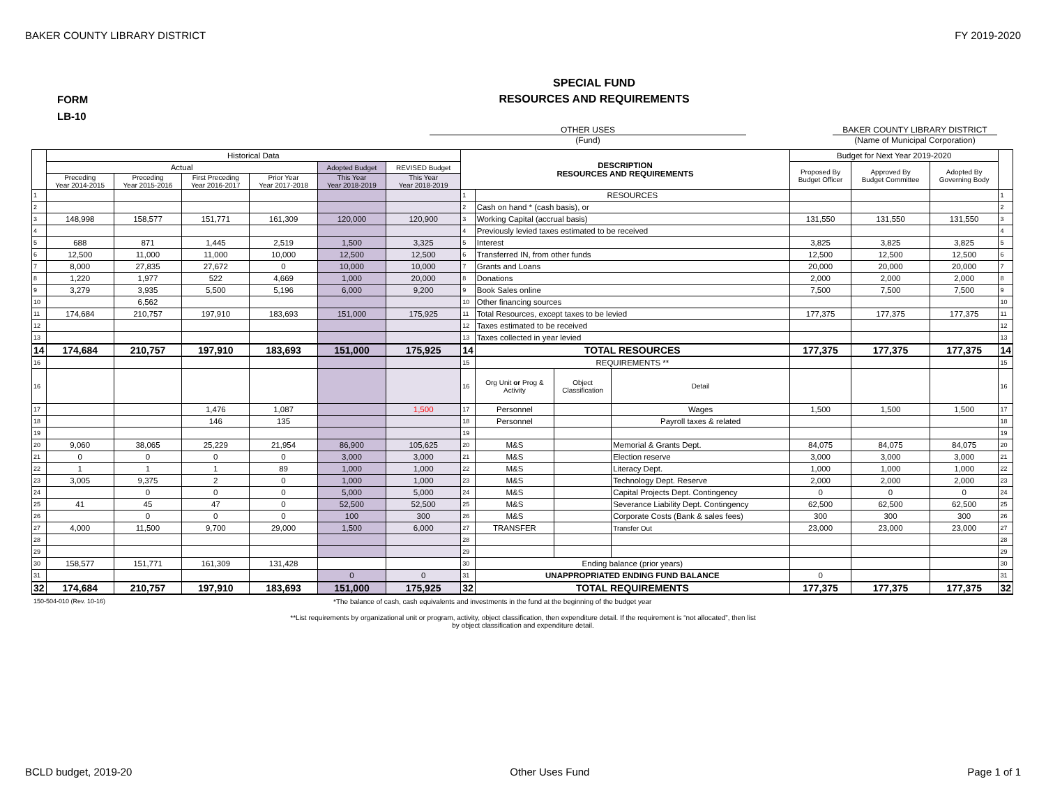BAKER COUNTY LIBRARY DISTRICT FY 2019-2020
FORM
LB-10
SPECIAL FUND
RESOURCES AND REQUIREMENTS
OTHER USES BAKER COUNTY LIBRARY DISTRICT
(Fund) (Name of Municipal Corporation)
| | Historical Data | | | | | | DESCRIPTION RESOURCES AND REQUIREMENTS | | | | Budget for Next Year 2019-2020 | | | |
| | Actual | | | | Adopted Budget | REVISED Budget | | | | | Proposed By Budget Officer | Approved By Budget Committee | Adopted By Governing Body | |
| | Preceding Year 2014-2015 | Preceding Year 2015-2016 | First Preceding Year 2016-2017 | Prior Year Year 2017-2018 | This Year Year 2018-2019 | This Year Year 2018-2019 | | | | | | | | |
| 1 | | | | | | | 1 | RESOURCES | | | | | | 1 |
| 2 | | | | | | | 2 | Cash on hand * (cash basis), or | | | | | | 2 |
| 3 | 148,998 | 158,577 | 151,771 | 161,309 | 120,000 | 120,900 | 3 | Working Capital (accrual basis) | | | 131,550 | 131,550 | 131,550 | 3 |
| 4 | | | | | | | 4 | Previously levied taxes estimated to be received | | | | | | 4 |
| 5 | 688 | 871 | 1,445 | 2,519 | 1,500 | 3,325 | 5 | Interest | | | 3,825 | 3,825 | 3,825 | 5 |
| 6 | 12,500 | 11,000 | 11,000 | 10,000 | 12,500 | 12,500 | 6 | Transferred IN, from other funds | | | 12,500 | 12,500 | 12,500 | 6 |
| 7 | 8,000 | 27,835 | 27,672 | 0 | 10,000 | 10,000 | 7 | Grants and Loans | | | 20,000 | 20,000 | 20,000 | 7 |
| 8 | 1,220 | 1,977 | 522 | 4,669 | 1,000 | 20,000 | 8 | Donations | | | 2,000 | 2,000 | 2,000 | 8 |
| 9 | 3,279 | 3,935 | 5,500 | 5,196 | 6,000 | 9,200 | 9 | Book Sales online | | | 7,500 | 7,500 | 7,500 | 9 |
| 10 | | 6,562 | | | | | 10 | Other financing sources | | | | | | 10 |
| 11 | 174,684 | 210,757 | 197,910 | 183,693 | 151,000 | 175,925 | 11 | Total Resources, except taxes to be levied | | | 177,375 | 177,375 | 177,375 | 11 |
| 12 | | | | | | | 12 | Taxes estimated to be received | | | | | | 12 |
| 13 | | | | | | | 13 | Taxes collected in year levied | | | | | | 13 |
| 14 | 174,684 | 210,757 | 197,910 | 183,693 | 151,000 | 175,925 | 14 | TOTAL RESOURCES | | | 177,375 | 177,375 | 177,375 | 14 |
| 16 | | | | | | | 15 | REQUIREMENTS ** | | | | | | 15 |
| 16 | | | | | | | 16 | Org Unit or Prog & Activity | Object Classification | Detail | | | | 16 |
| 17 | | | 1,476 | 1,087 | | 1,500 | 17 | Personnel | | Wages | 1,500 | 1,500 | 1,500 | 17 |
| 18 | | | 146 | 135 | | | 18 | Personnel | | Payroll taxes & related | | | | 18 |
| 19 | | | | | | | 19 | | | | | | | 19 |
| 20 | 9,060 | 38,065 | 25,229 | 21,954 | 86,900 | 105,625 | 20 | M&S | | Memorial & Grants Dept. | 84,075 | 84,075 | 84,075 | 20 |
| 21 | 0 | 0 | 0 | 0 | 3,000 | 3,000 | 21 | M&S | | Election reserve | 3,000 | 3,000 | 3,000 | 21 |
| 22 | 1 | 1 | 1 | 89 | 1,000 | 1,000 | 22 | M&S | | Literacy Dept. | 1,000 | 1,000 | 1,000 | 22 |
| 23 | 3,005 | 9,375 | 2 | 0 | 1,000 | 1,000 | 23 | M&S | | Technology Dept. Reserve | 2,000 | 2,000 | 2,000 | 23 |
| 24 | | 0 | 0 | 0 | 5,000 | 5,000 | 24 | M&S | | Capital Projects Dept. Contingency | 0 | 0 | 0 | 24 |
| 25 | 41 | 45 | 47 | 0 | 52,500 | 52,500 | 25 | M&S | | Severance Liability Dept. Contingency | 62,500 | 62,500 | 62,500 | 25 |
| 26 | | 0 | 0 | 0 | 100 | 300 | 26 | M&S | | Corporate Costs (Bank & sales fees) | 300 | 300 | 300 | 26 |
| 27 | 4,000 | 11,500 | 9,700 | 29,000 | 1,500 | 6,000 | 27 | TRANSFER | | Transfer Out | 23,000 | 23,000 | 23,000 | 27 |
| 28 | | | | | | | 28 | | | | | | | 28 |
| 29 | | | | | | | 29 | | | | | | | 29 |
| 30 | 158,577 | 151,771 | 161,309 | 131,428 | | | 30 | Ending balance (prior years) | | | | | | 30 |
| 31 | | | | | 0 | 0 | 31 | UNAPPROPRIATED ENDING FUND BALANCE | | | 0 | | | 31 |
| 32 | 174,684 | 210,757 | 197,910 | 183,693 | 151,000 | 175,925 | 32 | TOTAL REQUIREMENTS | | | 177,375 | 177,375 | 177,375 | 32 |
150-504-010 (Rev. 10-16) *The balance of cash, cash equivalents and investments in the fund at the beginning of the budget year
**List requirements by organizational unit or program, activity, object classification, then expenditure detail. If the requirement is “not allocated”, then list
by object classification and expenditure detail.
BCLD budget, 2019-20 Other Uses Fund Page 1 of 1